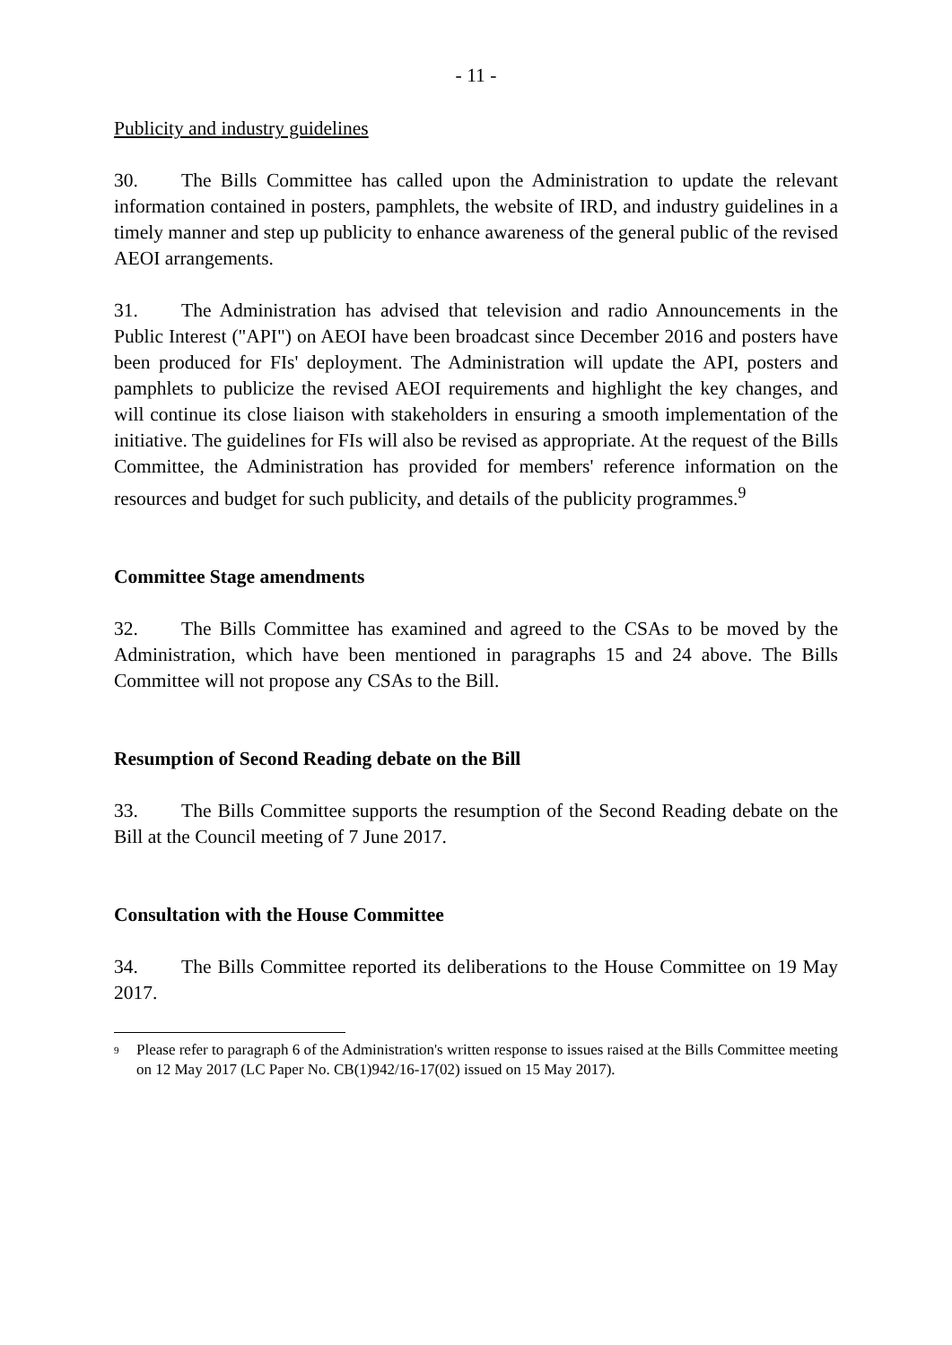- 11 -
Publicity and industry guidelines
30. The Bills Committee has called upon the Administration to update the relevant information contained in posters, pamphlets, the website of IRD, and industry guidelines in a timely manner and step up publicity to enhance awareness of the general public of the revised AEOI arrangements.
31. The Administration has advised that television and radio Announcements in the Public Interest ("API") on AEOI have been broadcast since December 2016 and posters have been produced for FIs' deployment. The Administration will update the API, posters and pamphlets to publicize the revised AEOI requirements and highlight the key changes, and will continue its close liaison with stakeholders in ensuring a smooth implementation of the initiative. The guidelines for FIs will also be revised as appropriate. At the request of the Bills Committee, the Administration has provided for members' reference information on the resources and budget for such publicity, and details of the publicity programmes.<sup>9</sup>
Committee Stage amendments
32. The Bills Committee has examined and agreed to the CSAs to be moved by the Administration, which have been mentioned in paragraphs 15 and 24 above. The Bills Committee will not propose any CSAs to the Bill.
Resumption of Second Reading debate on the Bill
33. The Bills Committee supports the resumption of the Second Reading debate on the Bill at the Council meeting of 7 June 2017.
Consultation with the House Committee
34. The Bills Committee reported its deliberations to the House Committee on 19 May 2017.
<sup>9</sup> Please refer to paragraph 6 of the Administration's written response to issues raised at the Bills Committee meeting on 12 May 2017 (LC Paper No. CB(1)942/16-17(02) issued on 15 May 2017).